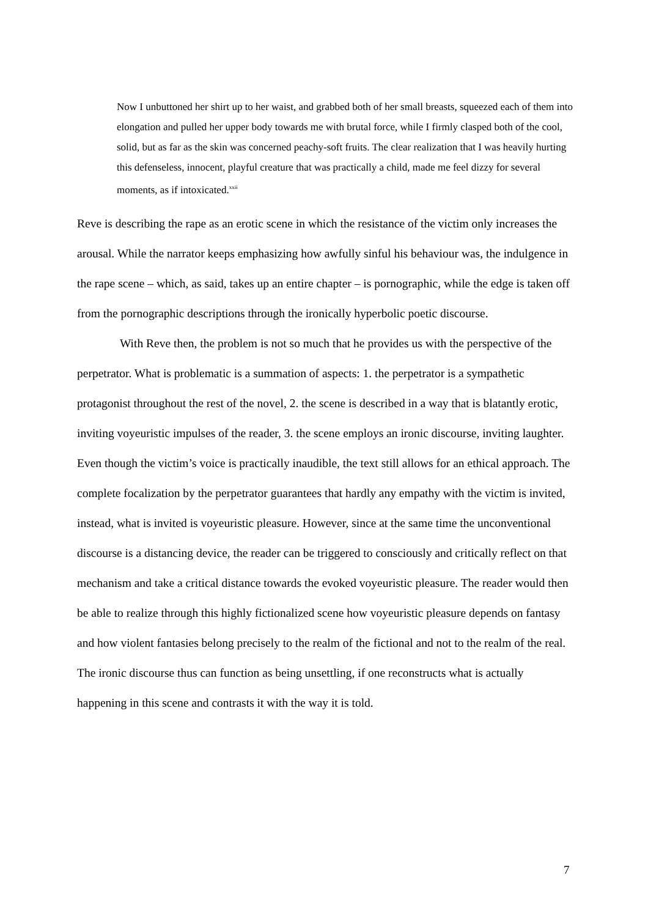Now I unbuttoned her shirt up to her waist, and grabbed both of her small breasts, squeezed each of them into elongation and pulled her upper body towards me with brutal force, while I firmly clasped both of the cool, solid, but as far as the skin was concerned peachy-soft fruits. The clear realization that I was heavily hurting this defenseless, innocent, playful creature that was practically a child, made me feel dizzy for several moments, as if intoxicated.<sup>xxii</sup>
Reve is describing the rape as an erotic scene in which the resistance of the victim only increases the arousal. While the narrator keeps emphasizing how awfully sinful his behaviour was, the indulgence in the rape scene – which, as said, takes up an entire chapter – is pornographic, while the edge is taken off from the pornographic descriptions through the ironically hyperbolic poetic discourse.
With Reve then, the problem is not so much that he provides us with the perspective of the perpetrator. What is problematic is a summation of aspects: 1. the perpetrator is a sympathetic protagonist throughout the rest of the novel, 2. the scene is described in a way that is blatantly erotic, inviting voyeuristic impulses of the reader, 3. the scene employs an ironic discourse, inviting laughter. Even though the victim’s voice is practically inaudible, the text still allows for an ethical approach. The complete focalization by the perpetrator guarantees that hardly any empathy with the victim is invited, instead, what is invited is voyeuristic pleasure. However, since at the same time the unconventional discourse is a distancing device, the reader can be triggered to consciously and critically reflect on that mechanism and take a critical distance towards the evoked voyeuristic pleasure. The reader would then be able to realize through this highly fictionalized scene how voyeuristic pleasure depends on fantasy and how violent fantasies belong precisely to the realm of the fictional and not to the realm of the real. The ironic discourse thus can function as being unsettling, if one reconstructs what is actually happening in this scene and contrasts it with the way it is told.
7